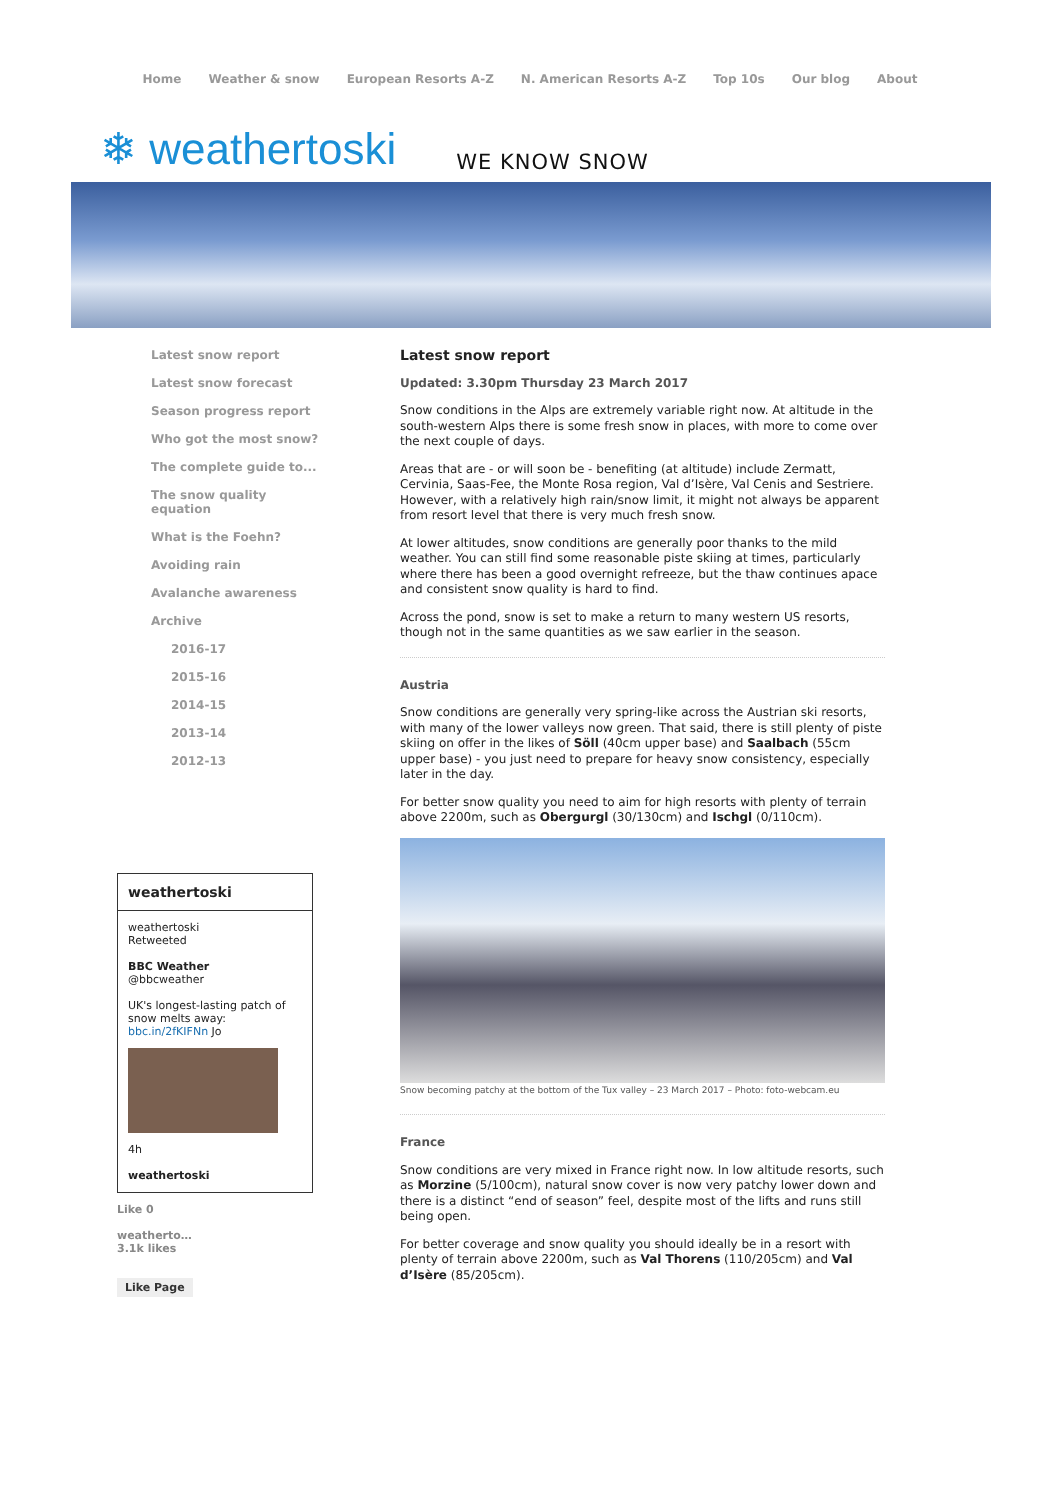Home Weather & snow European Resorts A-Z N. American Resorts A-Z Top 10s Our blog About
❄ weathertoski WE KNOW SNOW
Latest snow report
Latest snow forecast
Season progress report
Who got the most snow?
The complete guide to...
The snow quality equation
What is the Foehn?
Avoiding rain
Avalanche awareness
Archive
2016-17
2015-16
2014-15
2013-14
2012-13
weathertoski
weathertoski
Retweeted
BBC Weather
@bbcweather
UK's longest-lasting patch of snow melts away: bbc.in/2fKIFNn Jo
4h
weathertoski
Like 0
weatherto…
3.1k likes
Like Page
Latest snow report
Updated: 3.30pm Thursday 23 March 2017
Snow conditions in the Alps are extremely variable right now. At altitude in the south-western Alps there is some fresh snow in places, with more to come over the next couple of days.
Areas that are - or will soon be - benefiting (at altitude) include Zermatt, Cervinia, Saas-Fee, the Monte Rosa region, Val d’Isère, Val Cenis and Sestriere. However, with a relatively high rain/snow limit, it might not always be apparent from resort level that there is very much fresh snow.
At lower altitudes, snow conditions are generally poor thanks to the mild weather. You can still find some reasonable piste skiing at times, particularly where there has been a good overnight refreeze, but the thaw continues apace and consistent snow quality is hard to find.
Across the pond, snow is set to make a return to many western US resorts, though not in the same quantities as we saw earlier in the season.
Austria
Snow conditions are generally very spring-like across the Austrian ski resorts, with many of the lower valleys now green. That said, there is still plenty of piste skiing on offer in the likes of Söll (40cm upper base) and Saalbach (55cm upper base) - you just need to prepare for heavy snow consistency, especially later in the day.
For better snow quality you need to aim for high resorts with plenty of terrain above 2200m, such as Obergurgl (30/130cm) and Ischgl (0/110cm).
Snow becoming patchy at the bottom of the Tux valley – 23 March 2017 – Photo: foto-webcam.eu
France
Snow conditions are very mixed in France right now. In low altitude resorts, such as Morzine (5/100cm), natural snow cover is now very patchy lower down and there is a distinct “end of season” feel, despite most of the lifts and runs still being open.
For better coverage and snow quality you should ideally be in a resort with plenty of terrain above 2200m, such as Val Thorens (110/205cm) and Val d’Isère (85/205cm).